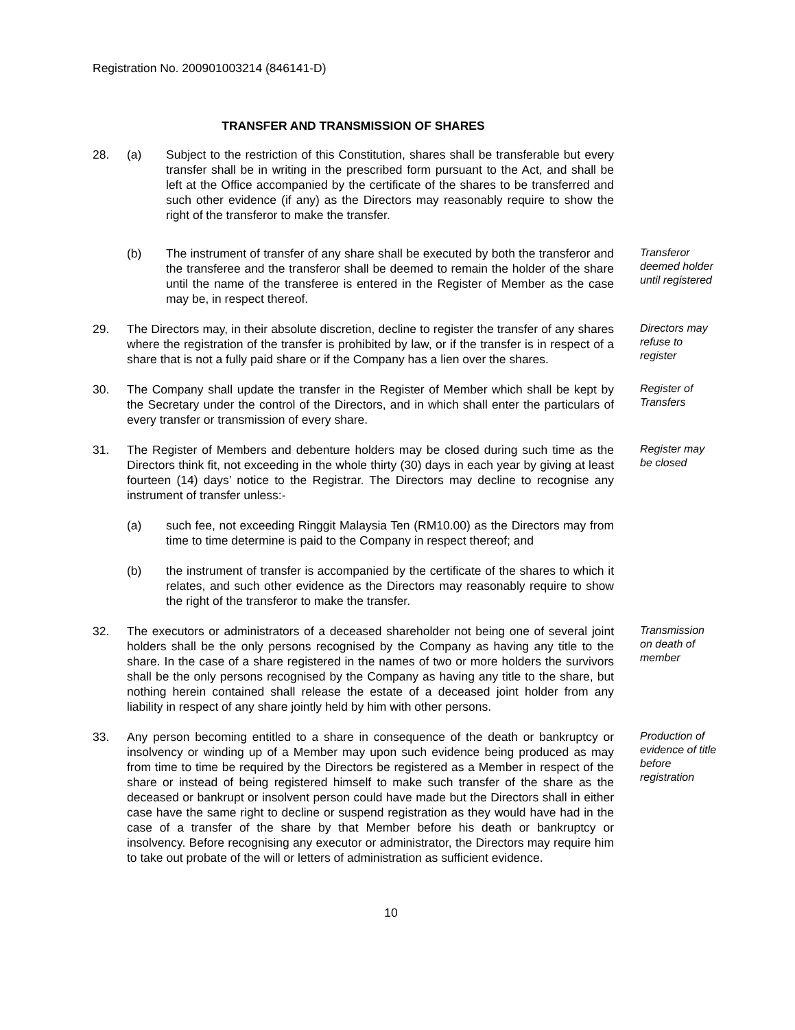Registration No. 200901003214 (846141-D)
TRANSFER AND TRANSMISSION OF SHARES
28. (a) Subject to the restriction of this Constitution, shares shall be transferable but every transfer shall be in writing in the prescribed form pursuant to the Act, and shall be left at the Office accompanied by the certificate of the shares to be transferred and such other evidence (if any) as the Directors may reasonably require to show the right of the transferor to make the transfer.
(b) The instrument of transfer of any share shall be executed by both the transferor and the transferee and the transferor shall be deemed to remain the holder of the share until the name of the transferee is entered in the Register of Member as the case may be, in respect thereof.
Transferor deemed holder until registered
29. The Directors may, in their absolute discretion, decline to register the transfer of any shares where the registration of the transfer is prohibited by law, or if the transfer is in respect of a share that is not a fully paid share or if the Company has a lien over the shares.
Directors may refuse to register
30. The Company shall update the transfer in the Register of Member which shall be kept by the Secretary under the control of the Directors, and in which shall enter the particulars of every transfer or transmission of every share.
Register of Transfers
31. The Register of Members and debenture holders may be closed during such time as the Directors think fit, not exceeding in the whole thirty (30) days in each year by giving at least fourteen (14) days’ notice to the Registrar. The Directors may decline to recognise any instrument of transfer unless:-
Register may be closed
(a) such fee, not exceeding Ringgit Malaysia Ten (RM10.00) as the Directors may from time to time determine is paid to the Company in respect thereof; and
(b) the instrument of transfer is accompanied by the certificate of the shares to which it relates, and such other evidence as the Directors may reasonably require to show the right of the transferor to make the transfer.
32. The executors or administrators of a deceased shareholder not being one of several joint holders shall be the only persons recognised by the Company as having any title to the share. In the case of a share registered in the names of two or more holders the survivors shall be the only persons recognised by the Company as having any title to the share, but nothing herein contained shall release the estate of a deceased joint holder from any liability in respect of any share jointly held by him with other persons.
Transmission on death of member
33. Any person becoming entitled to a share in consequence of the death or bankruptcy or insolvency or winding up of a Member may upon such evidence being produced as may from time to time be required by the Directors be registered as a Member in respect of the share or instead of being registered himself to make such transfer of the share as the deceased or bankrupt or insolvent person could have made but the Directors shall in either case have the same right to decline or suspend registration as they would have had in the case of a transfer of the share by that Member before his death or bankruptcy or insolvency. Before recognising any executor or administrator, the Directors may require him to take out probate of the will or letters of administration as sufficient evidence.
Production of evidence of title before registration
10